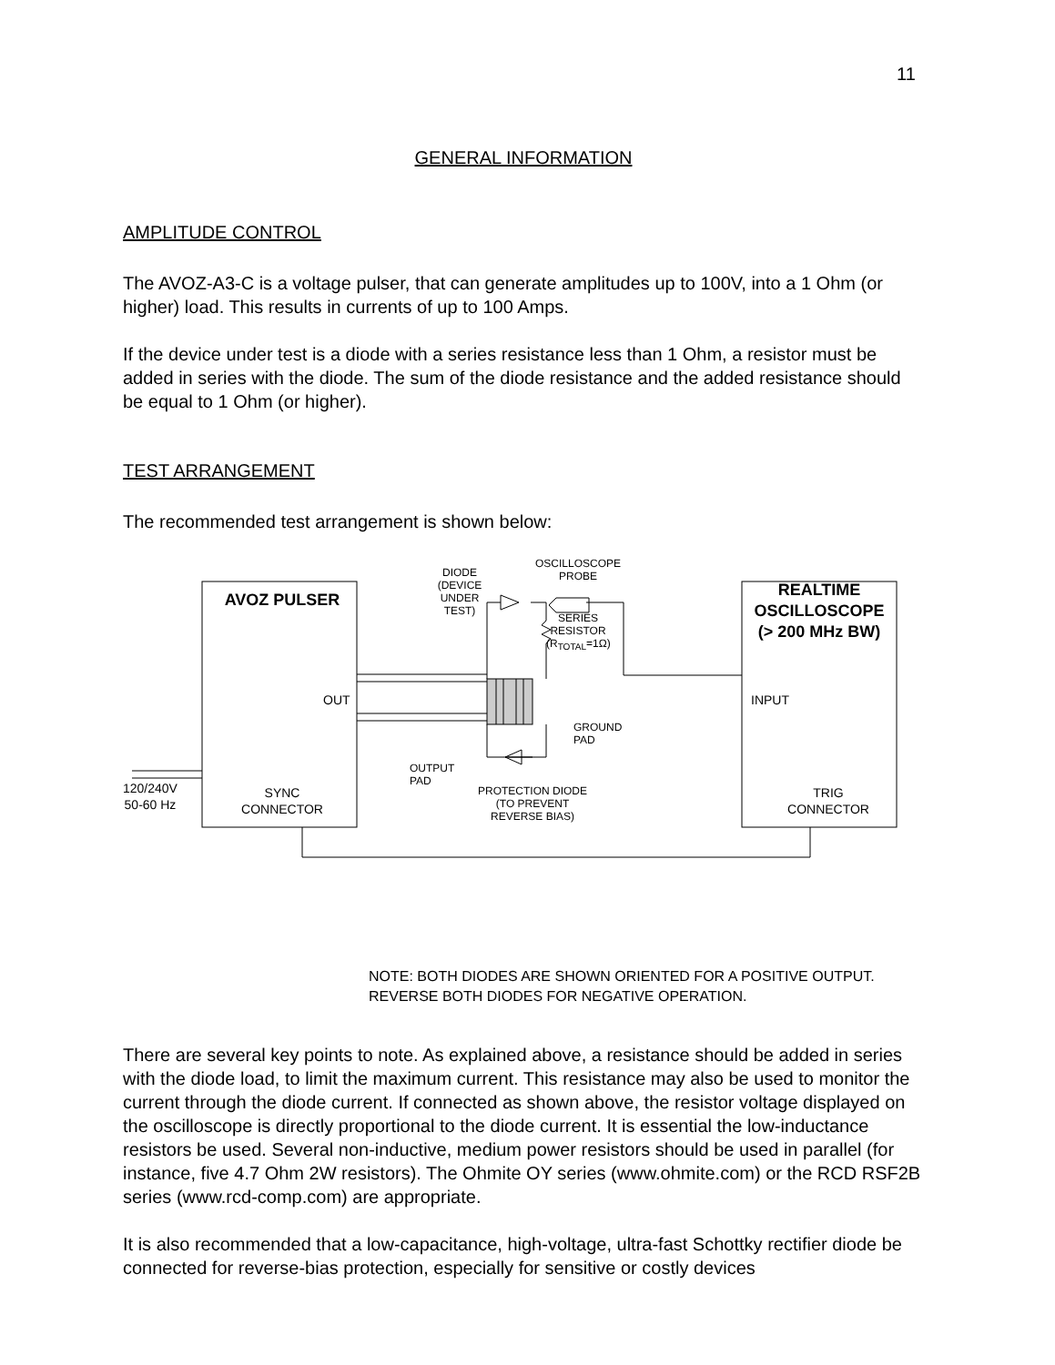11
GENERAL INFORMATION
AMPLITUDE CONTROL
The AVOZ-A3-C is a voltage pulser, that can generate amplitudes up to 100V, into a 1 Ohm (or higher) load. This results in currents of up to 100 Amps.
If the device under test is a diode with a series resistance less than 1 Ohm, a resistor must be added in series with the diode. The sum of the diode resistance and the added resistance should be equal to 1 Ohm (or higher).
TEST ARRANGEMENT
The recommended test arrangement is shown below:
AVOZ PULSER
REALTIME OSCILLOSCOPE (> 200 MHz BW)
OUT INPUT
DIODE (DEVICE UNDER TEST)
OSCILLOSCOPE PROBE
SERIES RESISTOR (R<sub>TOTAL</sub>=1Ω)
GROUND
PAD
OUTPUT
PAD
PROTECTION DIODE (TO PREVENT REVERSE BIAS)
120/240V
50-60 Hz
SYNC
CONNECTOR
TRIG
CONNECTOR
NOTE: BOTH DIODES ARE SHOWN ORIENTED FOR A POSITIVE OUTPUT. REVERSE BOTH DIODES FOR NEGATIVE OPERATION.
There are several key points to note. As explained above, a resistance should be added in series with the diode load, to limit the maximum current. This resistance may also be used to monitor the current through the diode current. If connected as shown above, the resistor voltage displayed on the oscilloscope is directly proportional to the diode current. It is essential the low-inductance resistors be used. Several non-inductive, medium power resistors should be used in parallel (for instance, five 4.7 Ohm 2W resistors). The Ohmite OY series (www.ohmite.com) or the RCD RSF2B series (www.rcd-comp.com) are appropriate.
It is also recommended that a low-capacitance, high-voltage, ultra-fast Schottky rectifier diode be connected for reverse-bias protection, especially for sensitive or costly devices